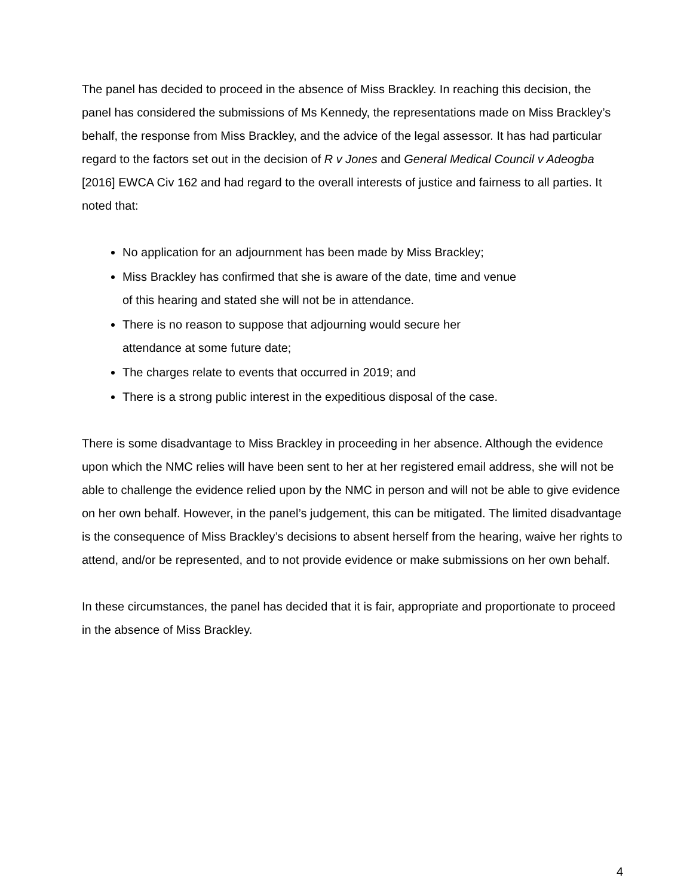The panel has decided to proceed in the absence of Miss Brackley. In reaching this decision, the panel has considered the submissions of Ms Kennedy, the representations made on Miss Brackley’s behalf, the response from Miss Brackley, and the advice of the legal assessor. It has had particular regard to the factors set out in the decision of R v Jones and General Medical Council v Adeogba [2016] EWCA Civ 162 and had regard to the overall interests of justice and fairness to all parties. It noted that:
No application for an adjournment has been made by Miss Brackley;
Miss Brackley has confirmed that she is aware of the date, time and venue
of this hearing and stated she will not be in attendance.
There is no reason to suppose that adjourning would secure her
attendance at some future date;
The charges relate to events that occurred in 2019; and
There is a strong public interest in the expeditious disposal of the case.
There is some disadvantage to Miss Brackley in proceeding in her absence. Although the evidence upon which the NMC relies will have been sent to her at her registered email address, she will not be able to challenge the evidence relied upon by the NMC in person and will not be able to give evidence on her own behalf. However, in the panel’s judgement, this can be mitigated. The limited disadvantage is the consequence of Miss Brackley’s decisions to absent herself from the hearing, waive her rights to attend, and/or be represented, and to not provide evidence or make submissions on her own behalf.
In these circumstances, the panel has decided that it is fair, appropriate and proportionate to proceed in the absence of Miss Brackley.
4